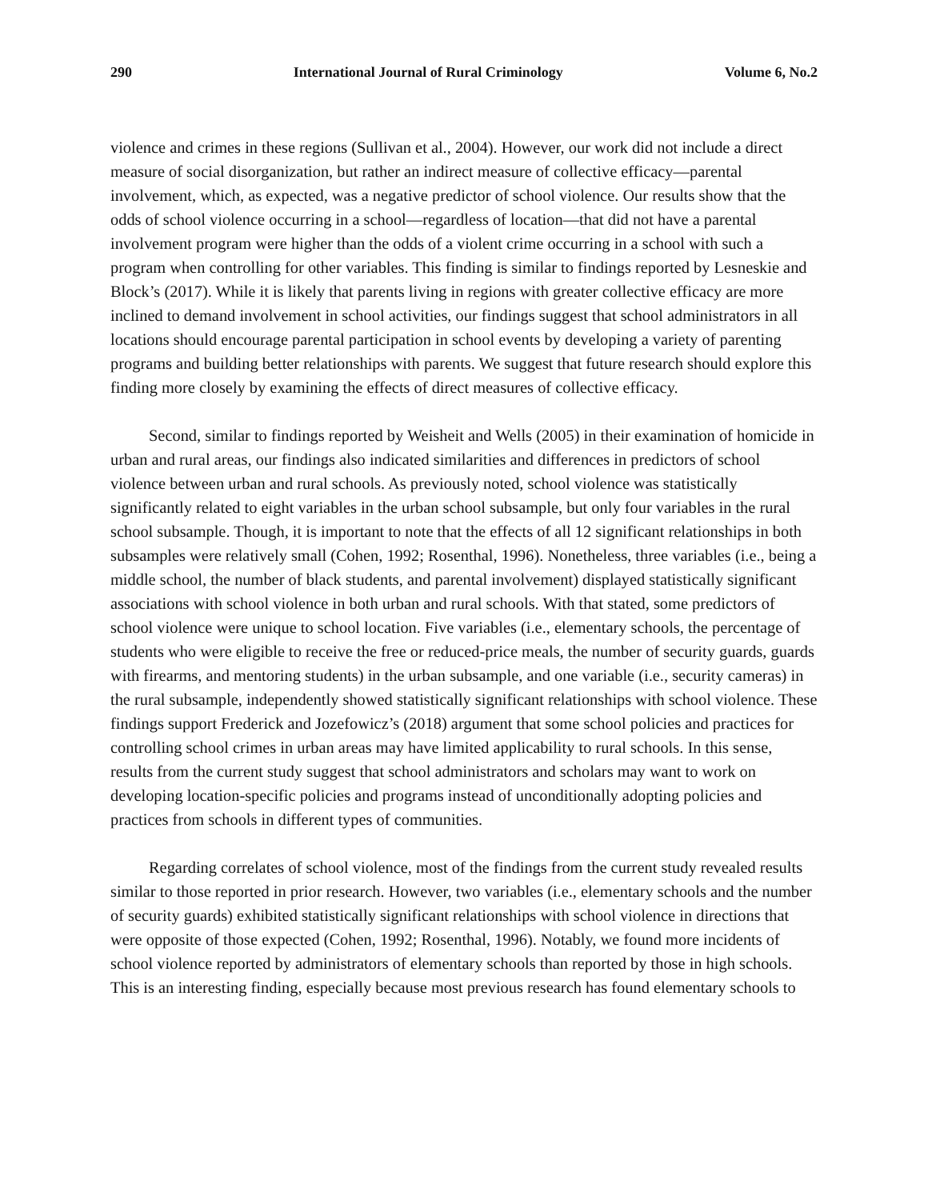290 International Journal of Rural Criminology Volume 6, No.2
violence and crimes in these regions (Sullivan et al., 2004). However, our work did not include a direct measure of social disorganization, but rather an indirect measure of collective efficacy—parental involvement, which, as expected, was a negative predictor of school violence. Our results show that the odds of school violence occurring in a school—regardless of location—that did not have a parental involvement program were higher than the odds of a violent crime occurring in a school with such a program when controlling for other variables. This finding is similar to findings reported by Lesneskie and Block’s (2017). While it is likely that parents living in regions with greater collective efficacy are more inclined to demand involvement in school activities, our findings suggest that school administrators in all locations should encourage parental participation in school events by developing a variety of parenting programs and building better relationships with parents. We suggest that future research should explore this finding more closely by examining the effects of direct measures of collective efficacy.
Second, similar to findings reported by Weisheit and Wells (2005) in their examination of homicide in urban and rural areas, our findings also indicated similarities and differences in predictors of school violence between urban and rural schools. As previously noted, school violence was statistically significantly related to eight variables in the urban school subsample, but only four variables in the rural school subsample. Though, it is important to note that the effects of all 12 significant relationships in both subsamples were relatively small (Cohen, 1992; Rosenthal, 1996). Nonetheless, three variables (i.e., being a middle school, the number of black students, and parental involvement) displayed statistically significant associations with school violence in both urban and rural schools. With that stated, some predictors of school violence were unique to school location. Five variables (i.e., elementary schools, the percentage of students who were eligible to receive the free or reduced-price meals, the number of security guards, guards with firearms, and mentoring students) in the urban subsample, and one variable (i.e., security cameras) in the rural subsample, independently showed statistically significant relationships with school violence. These findings support Frederick and Jozefowicz’s (2018) argument that some school policies and practices for controlling school crimes in urban areas may have limited applicability to rural schools. In this sense, results from the current study suggest that school administrators and scholars may want to work on developing location-specific policies and programs instead of unconditionally adopting policies and practices from schools in different types of communities.
Regarding correlates of school violence, most of the findings from the current study revealed results similar to those reported in prior research. However, two variables (i.e., elementary schools and the number of security guards) exhibited statistically significant relationships with school violence in directions that were opposite of those expected (Cohen, 1992; Rosenthal, 1996). Notably, we found more incidents of school violence reported by administrators of elementary schools than reported by those in high schools. This is an interesting finding, especially because most previous research has found elementary schools to